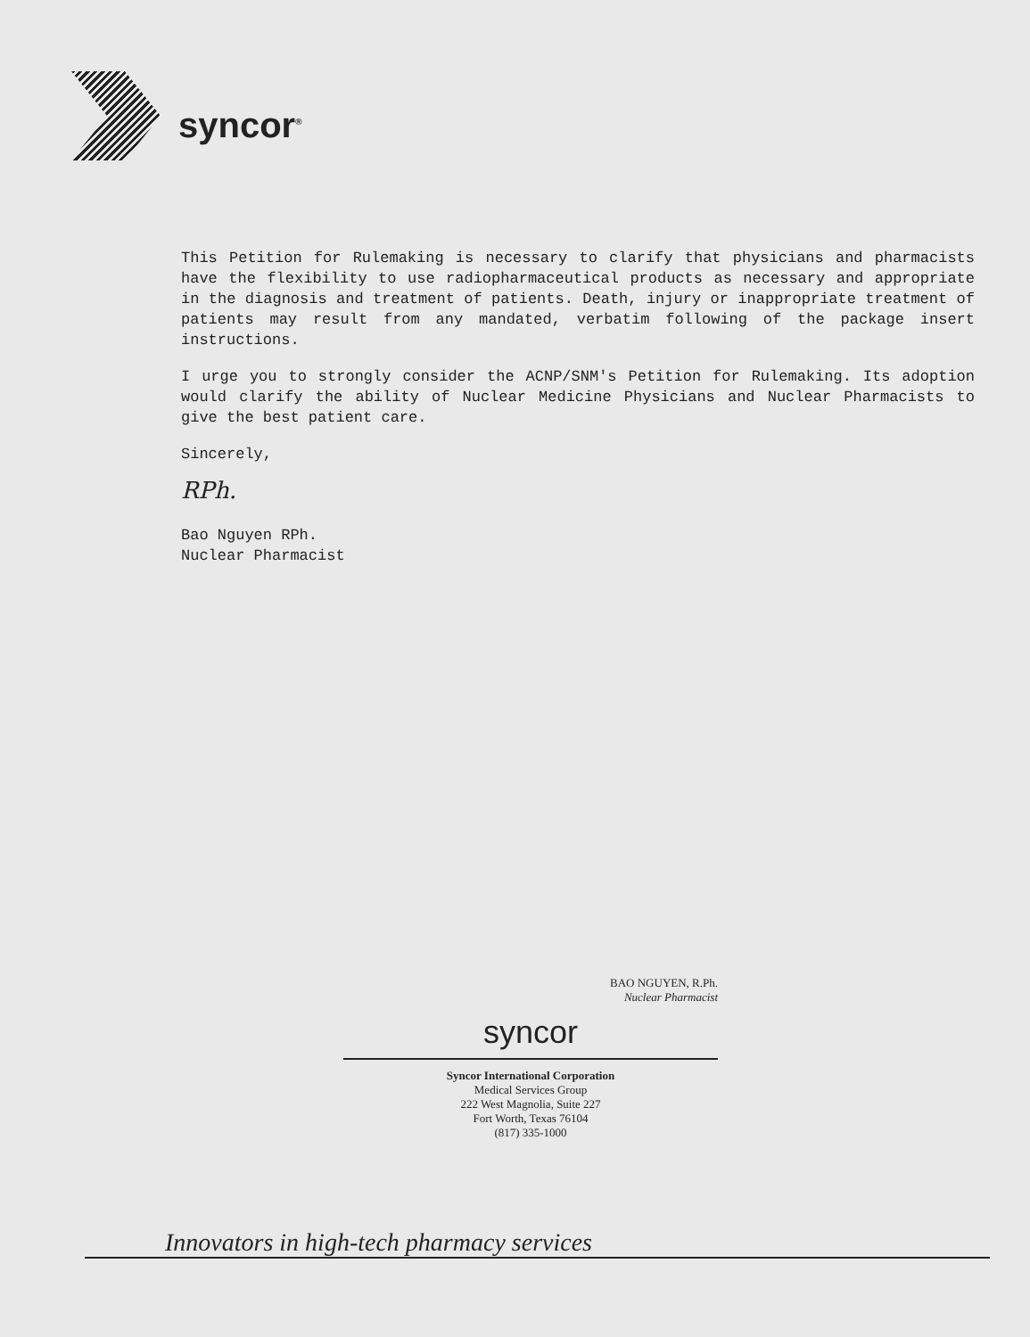syncor<sup>®</sup>
This Petition for Rulemaking is necessary to clarify that physicians and pharmacists have the flexibility to use radiopharmaceutical products as necessary and appropriate in the diagnosis and treatment of patients. Death, injury or inappropriate treatment of patients may result from any mandated, verbatim following of the package insert instructions.
I urge you to strongly consider the ACNP/SNM's Petition for Rulemaking. Its adoption would clarify the ability of Nuclear Medicine Physicians and Nuclear Pharmacists to give the best patient care.
Sincerely,
RPh.
Bao Nguyen RPh.
Nuclear Pharmacist
BAO NGUYEN, R.Ph.
Nuclear Pharmacist
syncor
Syncor International Corporation
Medical Services Group
222 West Magnolia, Suite 227
Fort Worth, Texas 76104
(817) 335-1000
Innovators in high-tech pharmacy services